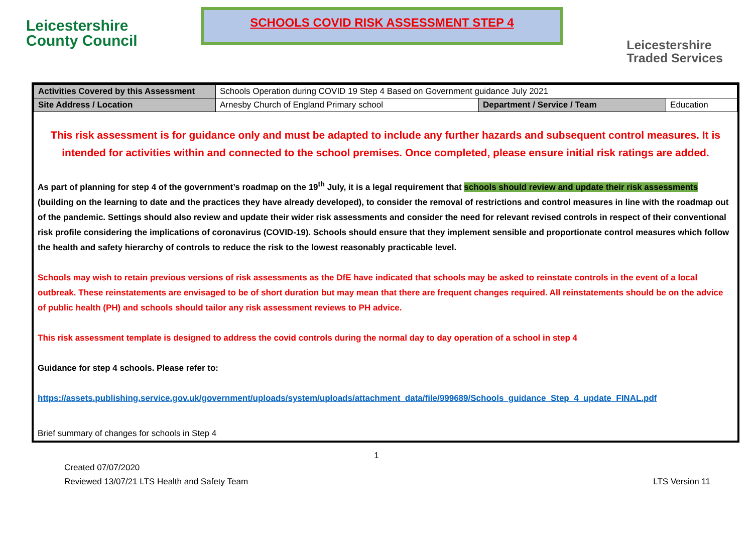Leicestershire
County Council
SCHOOLS COVID RISK ASSESSMENT STEP 4
Leicestershire
Traded Services
| Activities Covered by this Assessment | Schools Operation during COVID 19 Step 4 Based on Government guidance July 2021 | | |
| Site Address / Location | Arnesby Church of England Primary school | Department / Service / Team | Education |
This risk assessment is for guidance only and must be adapted to include any further hazards and subsequent control measures. It is intended for activities within and connected to the school premises. Once completed, please ensure initial risk ratings are added.
As part of planning for step 4 of the government’s roadmap on the 19<sup>th</sup> July, it is a legal requirement that schools should review and update their risk assessments (building on the learning to date and the practices they have already developed), to consider the removal of restrictions and control measures in line with the roadmap out of the pandemic. Settings should also review and update their wider risk assessments and consider the need for relevant revised controls in respect of their conventional risk profile considering the implications of coronavirus (COVID-19). Schools should ensure that they implement sensible and proportionate control measures which follow the health and safety hierarchy of controls to reduce the risk to the lowest reasonably practicable level.
Schools may wish to retain previous versions of risk assessments as the DfE have indicated that schools may be asked to reinstate controls in the event of a local outbreak. These reinstatements are envisaged to be of short duration but may mean that there are frequent changes required. All reinstatements should be on the advice of public health (PH) and schools should tailor any risk assessment reviews to PH advice.
This risk assessment template is designed to address the covid controls during the normal day to day operation of a school in step 4
Guidance for step 4 schools. Please refer to:
https://assets.publishing.service.gov.uk/government/uploads/system/uploads/attachment_data/file/999689/Schools_guidance_Step_4_update_FINAL.pdf
Brief summary of changes for schools in Step 4
1
Created 07/07/2020
Reviewed 13/07/21 LTS Health and Safety Team LTS Version 11